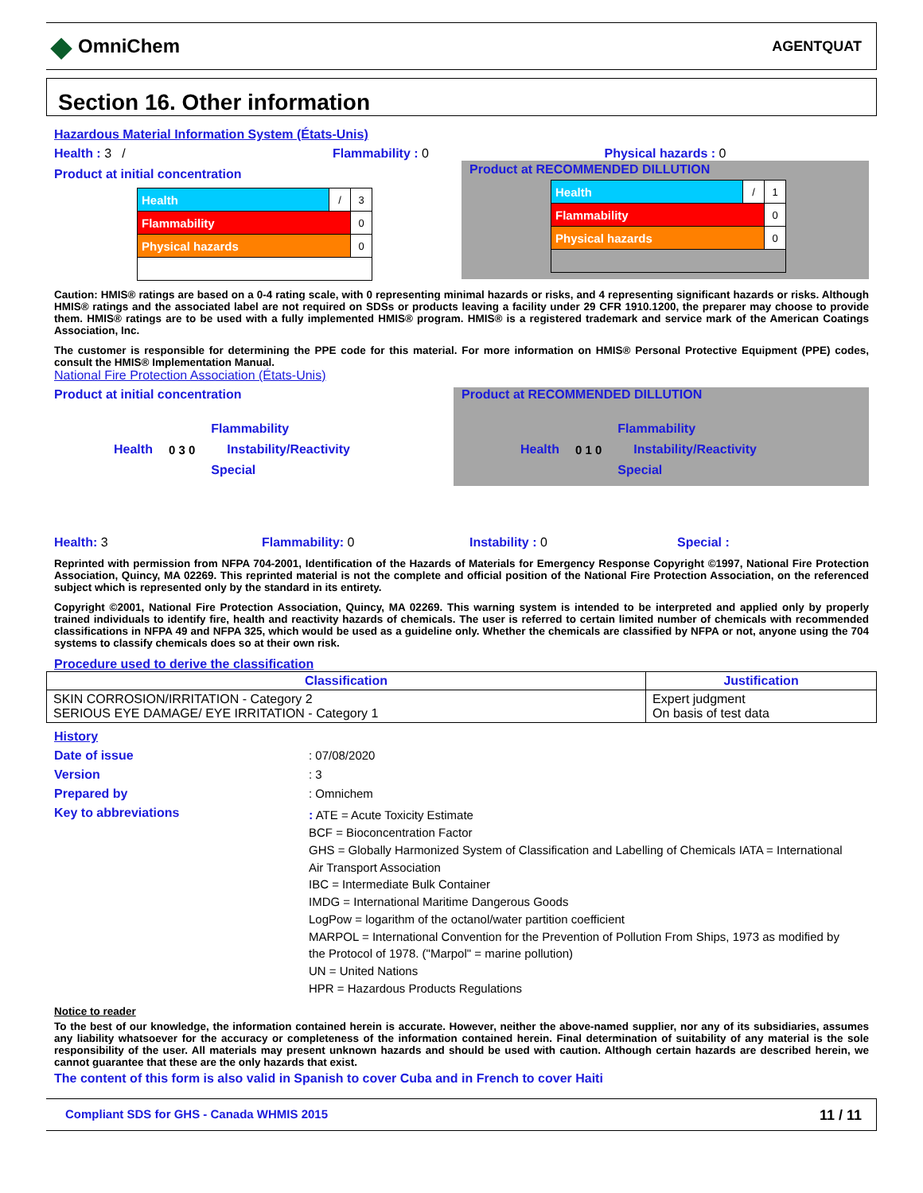◆ OmniChem
AGENTQUAT
Section 16. Other information
Hazardous Material Information System (États-Unis)
Health : 3 / Flammability : 0
Product at initial concentration
| Health | / | 3 |
| Flammability | | 0 |
| Physical hazards | | 0 |
Physical hazards : 0
Product at RECOMMENDED DILLUTION
| Health | / | 1 |
| Flammability | | 0 |
| Physical hazards | | 0 |
Caution: HMIS® ratings are based on a 0-4 rating scale, with 0 representing minimal hazards or risks, and 4 representing significant hazards or risks. Although HMIS® ratings and the associated label are not required on SDSs or products leaving a facility under 29 CFR 1910.1200, the preparer may choose to provide them. HMIS® ratings are to be used with a fully implemented HMIS® program. HMIS® is a registered trademark and service mark of the American Coatings Association, Inc.
The customer is responsible for determining the PPE code for this material. For more information on HMIS® Personal Protective Equipment (PPE) codes, consult the HMIS® Implementation Manual.
National Fire Protection Association (États-Unis)
Product at initial concentration
Health 0 3 0
Flammability
Instability/Reactivity
Special
Product at RECOMMENDED DILLUTION
Health 0 1 0
Flammability
Instability/Reactivity
Special
Health: 3 Flammability: 0 Instability : 0 Special :
Reprinted with permission from NFPA 704-2001, Identification of the Hazards of Materials for Emergency Response Copyright ©1997, National Fire Protection Association, Quincy, MA 02269. This reprinted material is not the complete and official position of the National Fire Protection Association, on the referenced subject which is represented only by the standard in its entirety.
Copyright ©2001, National Fire Protection Association, Quincy, MA 02269. This warning system is intended to be interpreted and applied only by properly trained individuals to identify fire, health and reactivity hazards of chemicals. The user is referred to certain limited number of chemicals with recommended classifications in NFPA 49 and NFPA 325, which would be used as a guideline only. Whether the chemicals are classified by NFPA or not, anyone using the 704 systems to classify chemicals does so at their own risk.
Procedure used to derive the classification
| Classification | Justification |
| --- | --- |
| SKIN CORROSION/IRRITATION - Category 2 SERIOUS EYE DAMAGE/ EYE IRRITATION - Category 1 | Expert judgment On basis of test data |
History
Date of issue: 07/08/2020
Version: 3
Prepared by: Omnichem
Key to abbreviations: ATE = Acute Toxicity Estimate
BCF = Bioconcentration Factor
GHS = Globally Harmonized System of Classification and Labelling of Chemicals IATA = International Air Transport Association
IBC = Intermediate Bulk Container
IMDG = International Maritime Dangerous Goods
LogPow = logarithm of the octanol/water partition coefficient
MARPOL = International Convention for the Prevention of Pollution From Ships, 1973 as modified by the Protocol of 1978. ("Marpol" = marine pollution)
UN = United Nations
HPR = Hazardous Products Regulations
Notice to reader
To the best of our knowledge, the information contained herein is accurate. However, neither the above-named supplier, nor any of its subsidiaries, assumes any liability whatsoever for the accuracy or completeness of the information contained herein. Final determination of suitability of any material is the sole responsibility of the user. All materials may present unknown hazards and should be used with caution. Although certain hazards are described herein, we cannot guarantee that these are the only hazards that exist.
The content of this form is also valid in Spanish to cover Cuba and in French to cover Haiti
Compliant SDS for GHS - Canada WHMIS 2015 11 / 11